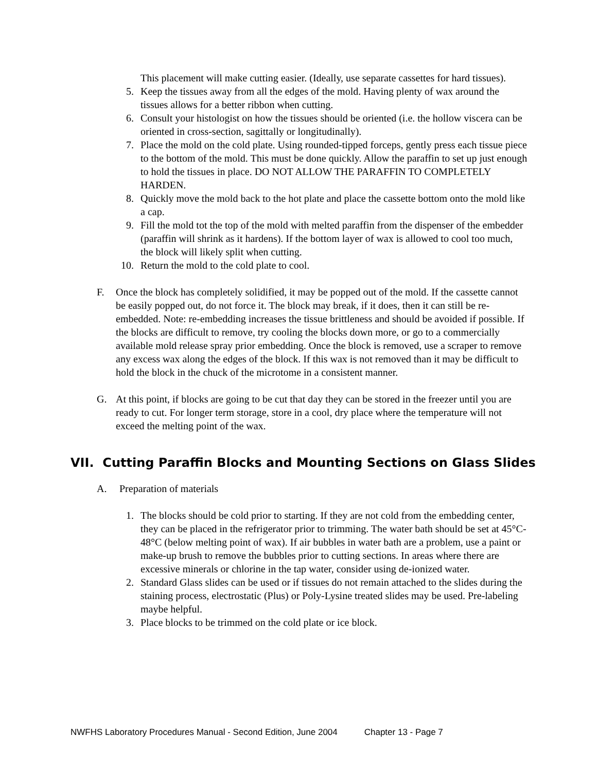This placement will make cutting easier. (Ideally, use separate cassettes for hard tissues).
5. Keep the tissues away from all the edges of the mold. Having plenty of wax around the tissues allows for a better ribbon when cutting.
6. Consult your histologist on how the tissues should be oriented (i.e. the hollow viscera can be oriented in cross-section, sagittally or longitudinally).
7. Place the mold on the cold plate. Using rounded-tipped forceps, gently press each tissue piece to the bottom of the mold. This must be done quickly. Allow the paraffin to set up just enough to hold the tissues in place. DO NOT ALLOW THE PARAFFIN TO COMPLETELY HARDEN.
8. Quickly move the mold back to the hot plate and place the cassette bottom onto the mold like a cap.
9. Fill the mold tot the top of the mold with melted paraffin from the dispenser of the embedder (paraffin will shrink as it hardens). If the bottom layer of wax is allowed to cool too much, the block will likely split when cutting.
10. Return the mold to the cold plate to cool.
F. Once the block has completely solidified, it may be popped out of the mold. If the cassette cannot be easily popped out, do not force it. The block may break, if it does, then it can still be re-embedded. Note: re-embedding increases the tissue brittleness and should be avoided if possible. If the blocks are difficult to remove, try cooling the blocks down more, or go to a commercially available mold release spray prior embedding. Once the block is removed, use a scraper to remove any excess wax along the edges of the block. If this wax is not removed than it may be difficult to hold the block in the chuck of the microtome in a consistent manner.
G. At this point, if blocks are going to be cut that day they can be stored in the freezer until you are ready to cut. For longer term storage, store in a cool, dry place where the temperature will not exceed the melting point of the wax.
VII. Cutting Paraffin Blocks and Mounting Sections on Glass Slides
A. Preparation of materials
1. The blocks should be cold prior to starting. If they are not cold from the embedding center, they can be placed in the refrigerator prior to trimming. The water bath should be set at 45°C-48°C (below melting point of wax). If air bubbles in water bath are a problem, use a paint or make-up brush to remove the bubbles prior to cutting sections. In areas where there are excessive minerals or chlorine in the tap water, consider using de-ionized water.
2. Standard Glass slides can be used or if tissues do not remain attached to the slides during the staining process, electrostatic (Plus) or Poly-Lysine treated slides may be used. Pre-labeling maybe helpful.
3. Place blocks to be trimmed on the cold plate or ice block.
NWFHS Laboratory Procedures Manual - Second Edition, June 2004 Chapter 13 - Page 7